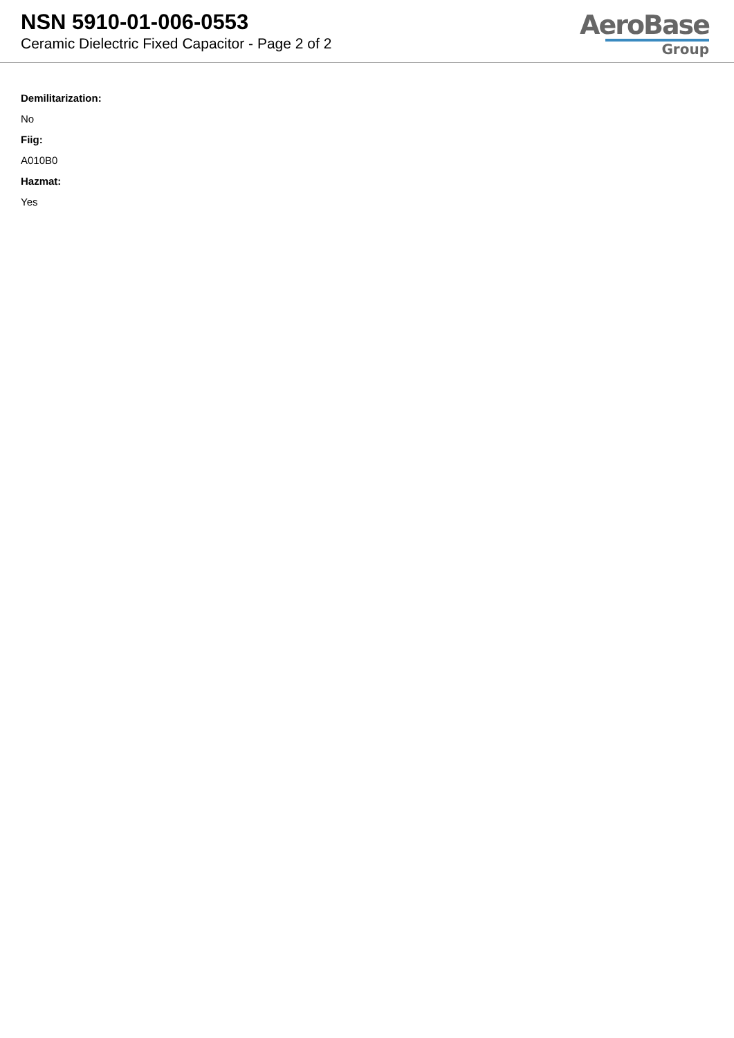NSN 5910-01-006-0553
Ceramic Dielectric Fixed Capacitor - Page 2 of 2
AeroBase
Group
Demilitarization:
No
Fiig:
A010B0
Hazmat:
Yes